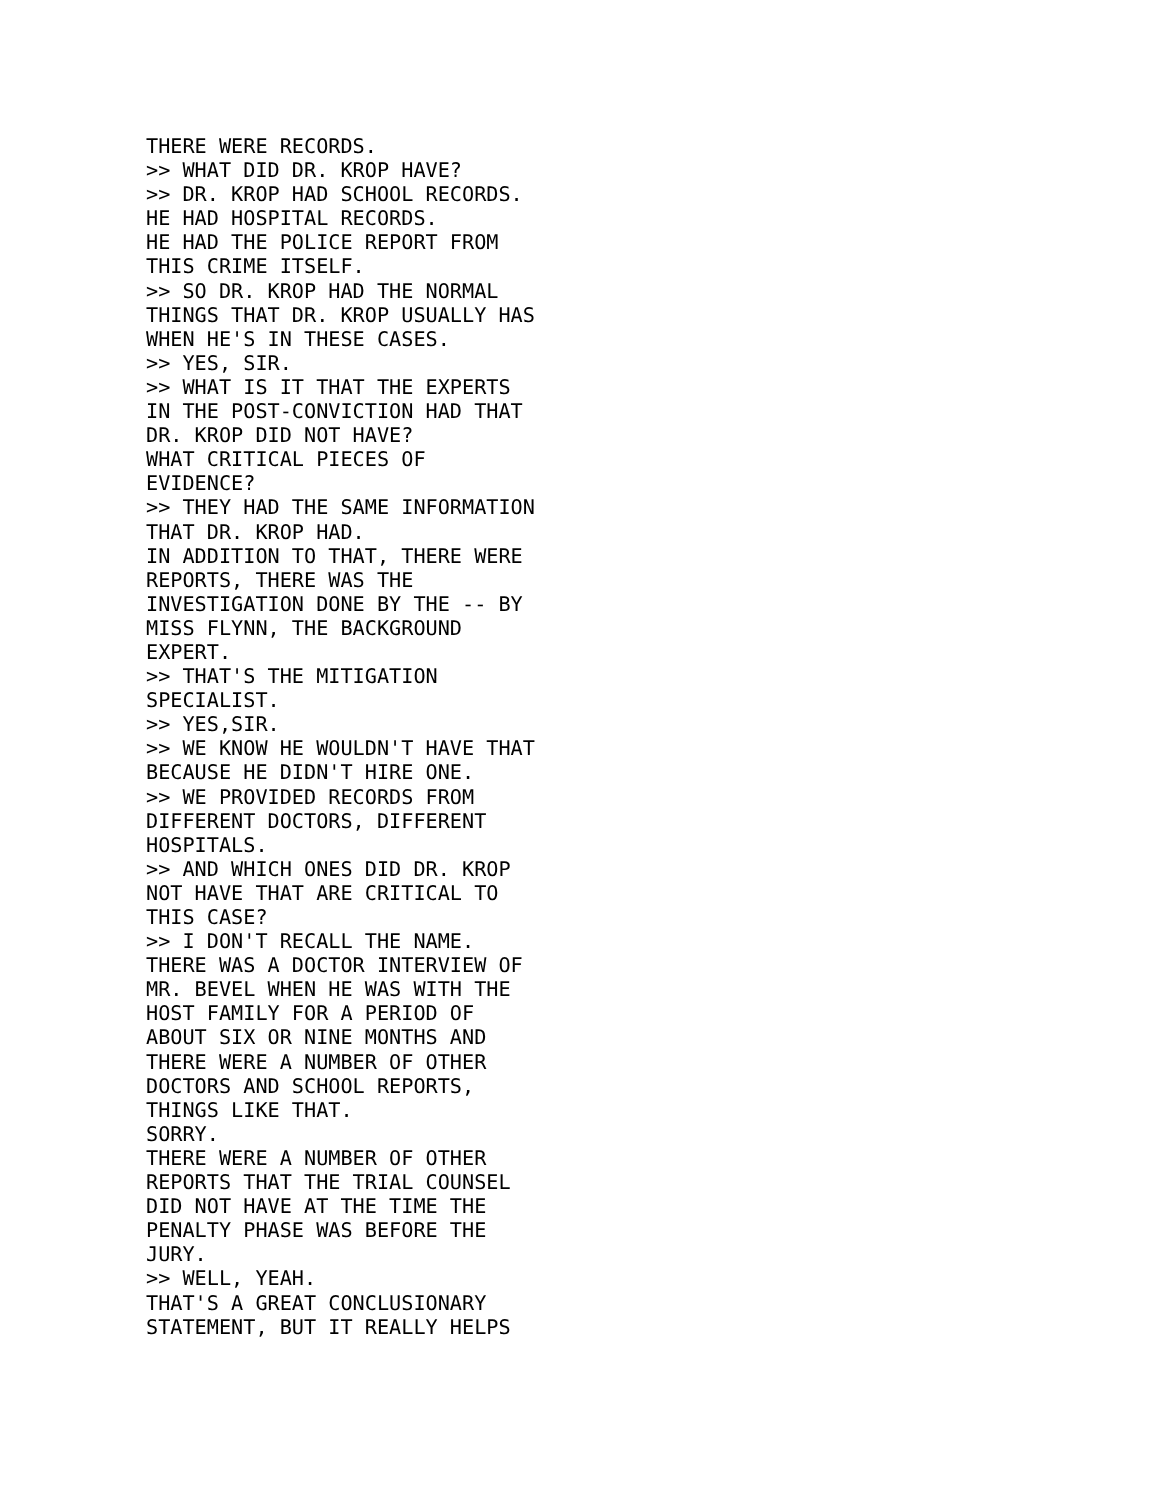THERE WERE RECORDS.
>> WHAT DID DR. KROP HAVE?
>> DR. KROP HAD SCHOOL RECORDS.
HE HAD HOSPITAL RECORDS.
HE HAD THE POLICE REPORT FROM
THIS CRIME ITSELF.
>> SO DR. KROP HAD THE NORMAL
THINGS THAT DR. KROP USUALLY HAS
WHEN HE'S IN THESE CASES.
>> YES, SIR.
>> WHAT IS IT THAT THE EXPERTS
IN THE POST-CONVICTION HAD THAT
DR. KROP DID NOT HAVE?
WHAT CRITICAL PIECES OF
EVIDENCE?
>> THEY HAD THE SAME INFORMATION
THAT DR. KROP HAD.
IN ADDITION TO THAT, THERE WERE
REPORTS, THERE WAS THE
INVESTIGATION DONE BY THE -- BY
MISS FLYNN, THE BACKGROUND
EXPERT.
>> THAT'S THE MITIGATION
SPECIALIST.
>> YES,SIR.
>> WE KNOW HE WOULDN'T HAVE THAT
BECAUSE HE DIDN'T HIRE ONE.
>> WE PROVIDED RECORDS FROM
DIFFERENT DOCTORS, DIFFERENT
HOSPITALS.
>> AND WHICH ONES DID DR. KROP
NOT HAVE THAT ARE CRITICAL TO
THIS CASE?
>> I DON'T RECALL THE NAME.
THERE WAS A DOCTOR INTERVIEW OF
MR. BEVEL WHEN HE WAS WITH THE
HOST FAMILY FOR A PERIOD OF
ABOUT SIX OR NINE MONTHS AND
THERE WERE A NUMBER OF OTHER
DOCTORS AND SCHOOL REPORTS,
THINGS LIKE THAT.
SORRY.
THERE WERE A NUMBER OF OTHER
REPORTS THAT THE TRIAL COUNSEL
DID NOT HAVE AT THE TIME THE
PENALTY PHASE WAS BEFORE THE
JURY.
>> WELL, YEAH.
THAT'S A GREAT CONCLUSIONARY
STATEMENT, BUT IT REALLY HELPS